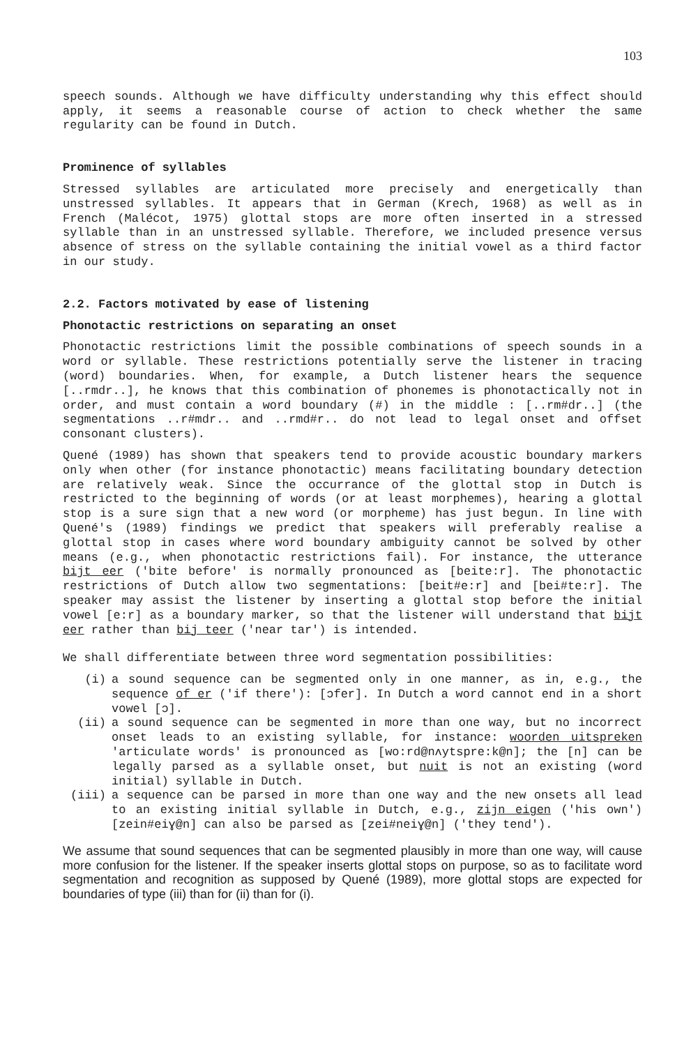103
speech sounds. Although we have difficulty understanding why this effect should apply, it seems a reasonable course of action to check whether the same regularity can be found in Dutch.
Prominence of syllables
Stressed syllables are articulated more precisely and energetically than unstressed syllables. It appears that in German (Krech, 1968) as well as in French (Malécot, 1975) glottal stops are more often inserted in a stressed syllable than in an unstressed syllable. Therefore, we included presence versus absence of stress on the syllable containing the initial vowel as a third factor in our study.
2.2. Factors motivated by ease of listening
Phonotactic restrictions on separating an onset
Phonotactic restrictions limit the possible combinations of speech sounds in a word or syllable. These restrictions potentially serve the listener in tracing (word) boundaries. When, for example, a Dutch listener hears the sequence [..rmdr..], he knows that this combination of phonemes is phonotactically not in order, and must contain a word boundary (#) in the middle : [..rm#dr..] (the segmentations ..r#mdr.. and ..rmd#r.. do not lead to legal onset and offset consonant clusters).
Quené (1989) has shown that speakers tend to provide acoustic boundary markers only when other (for instance phonotactic) means facilitating boundary detection are relatively weak. Since the occurrance of the glottal stop in Dutch is restricted to the beginning of words (or at least morphemes), hearing a glottal stop is a sure sign that a new word (or morpheme) has just begun. In line with Quené's (1989) findings we predict that speakers will preferably realise a glottal stop in cases where word boundary ambiguity cannot be solved by other means (e.g., when phonotactic restrictions fail). For instance, the utterance bijt eer ('bite before' is normally pronounced as [beite:r]. The phonotactic restrictions of Dutch allow two segmentations: [beit#e:r] and [bei#te:r]. The speaker may assist the listener by inserting a glottal stop before the initial vowel [e:r] as a boundary marker, so that the listener will understand that bijt eer rather than bij teer ('near tar') is intended.
We shall differentiate between three word segmentation possibilities:
(i) a sound sequence can be segmented only in one manner, as in, e.g., the sequence of er ('if there'): [ɔfer]. In Dutch a word cannot end in a short vowel [ɔ].
(ii) a sound sequence can be segmented in more than one way, but no incorrect onset leads to an existing syllable, for instance: woorden uitspreken 'articulate words' is pronounced as [wo:rd@nʌytspre:k@n]; the [n] can be legally parsed as a syllable onset, but nuit is not an existing (word initial) syllable in Dutch.
(iii) a sequence can be parsed in more than one way and the new onsets all lead to an existing initial syllable in Dutch, e.g., zijn eigen ('his own') [zein#eiɣ@n] can also be parsed as [zei#neiɣ@n] ('they tend').
We assume that sound sequences that can be segmented plausibly in more than one way, will cause more confusion for the listener. If the speaker inserts glottal stops on purpose, so as to facilitate word segmentation and recognition as supposed by Quené (1989), more glottal stops are expected for boundaries of type (iii) than for (ii) than for (i).